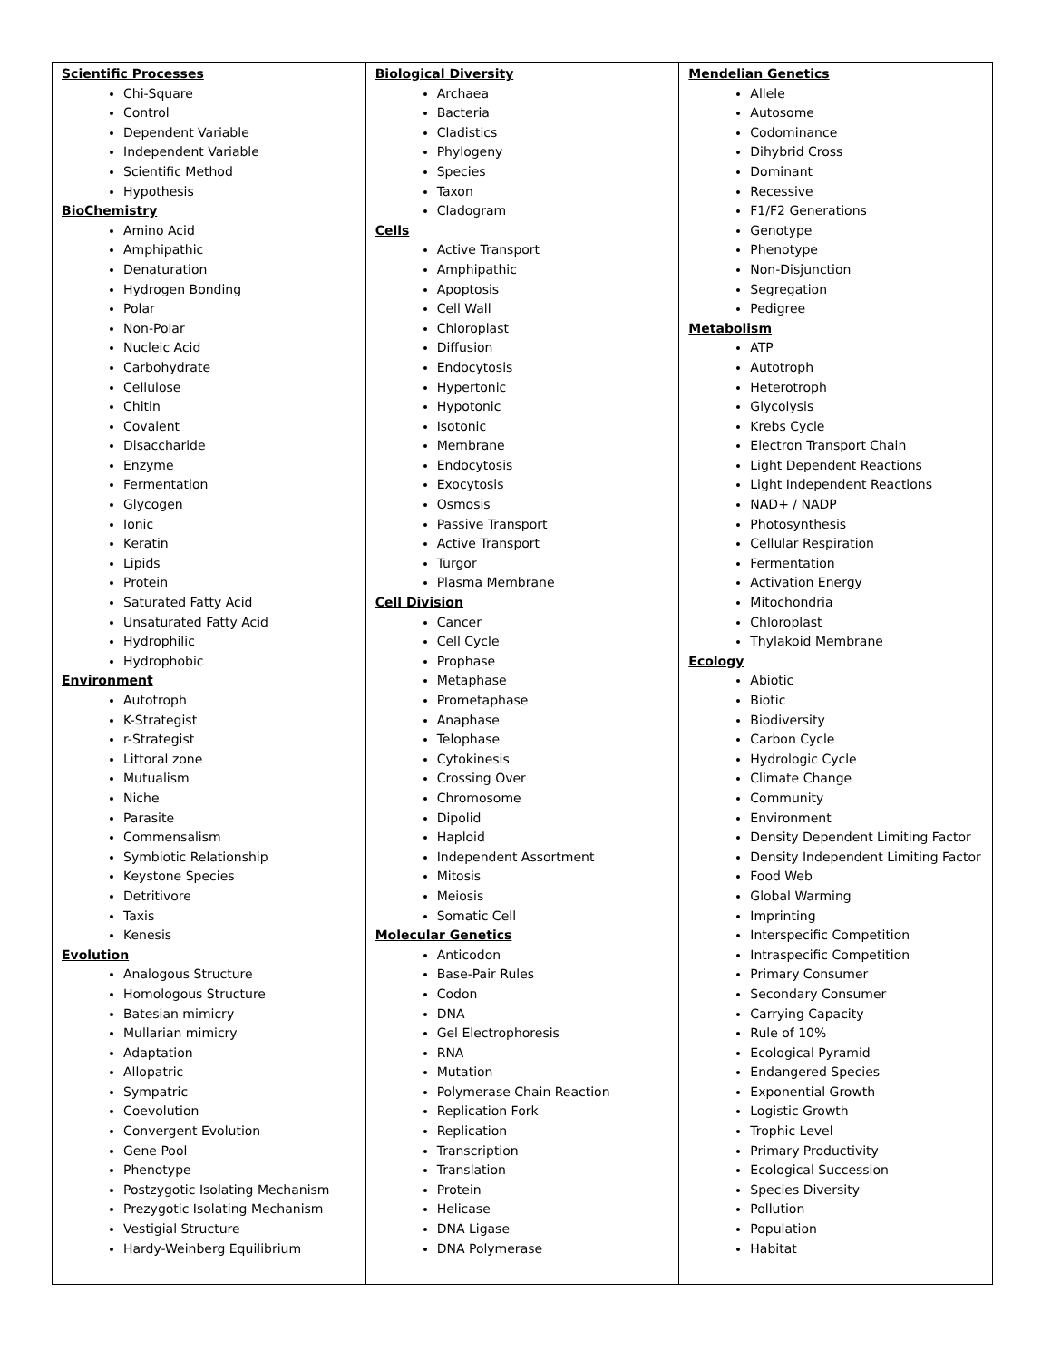| Scientific Processes Chi-Square Control Dependent Variable Independent Variable Scientific Method Hypothesis BioChemistry Amino Acid Amphipathic Denaturation Hydrogen Bonding Polar Non-Polar Nucleic Acid Carbohydrate Cellulose Chitin Covalent Disaccharide Enzyme Fermentation Glycogen Ionic Keratin Lipids Protein Saturated Fatty Acid Unsaturated Fatty Acid Hydrophilic Hydrophobic Environment Autotroph K-Strategist r-Strategist Littoral zone Mutualism Niche Parasite Commensalism Symbiotic Relationship Keystone Species Detritivore Taxis Kenesis Evolution Analogous Structure Homologous Structure Batesian mimicry Mullarian mimicry Adaptation Allopatric Sympatric Coevolution Convergent Evolution Gene Pool Phenotype Postzygotic Isolating Mechanism Prezygotic Isolating Mechanism Vestigial Structure Hardy-Weinberg Equilibrium | Biological Diversity Archaea Bacteria Cladistics Phylogeny Species Taxon Cladogram Cells Active Transport Amphipathic Apoptosis Cell Wall Chloroplast Diffusion Endocytosis Hypertonic Hypotonic Isotonic Membrane Endocytosis Exocytosis Osmosis Passive Transport Active Transport Turgor Plasma Membrane Cell Division Cancer Cell Cycle Prophase Metaphase Prometaphase Anaphase Telophase Cytokinesis Crossing Over Chromosome Dipolid Haploid Independent Assortment Mitosis Meiosis Somatic Cell Molecular Genetics Anticodon Base-Pair Rules Codon DNA Gel Electrophoresis RNA Mutation Polymerase Chain Reaction Replication Fork Replication Transcription Translation Protein Helicase DNA Ligase DNA Polymerase | Mendelian Genetics Allele Autosome Codominance Dihybrid Cross Dominant Recessive F1/F2 Generations Genotype Phenotype Non-Disjunction Segregation Pedigree Metabolism ATP Autotroph Heterotroph Glycolysis Krebs Cycle Electron Transport Chain Light Dependent Reactions Light Independent Reactions NAD+ / NADP Photosynthesis Cellular Respiration Fermentation Activation Energy Mitochondria Chloroplast Thylakoid Membrane Ecology Abiotic Biotic Biodiversity Carbon Cycle Hydrologic Cycle Climate Change Community Environment Density Dependent Limiting Factor Density Independent Limiting Factor Food Web Global Warming Imprinting Interspecific Competition Intraspecific Competition Primary Consumer Secondary Consumer Carrying Capacity Rule of 10% Ecological Pyramid Endangered Species Exponential Growth Logistic Growth Trophic Level Primary Productivity Ecological Succession Species Diversity Pollution Population Habitat |